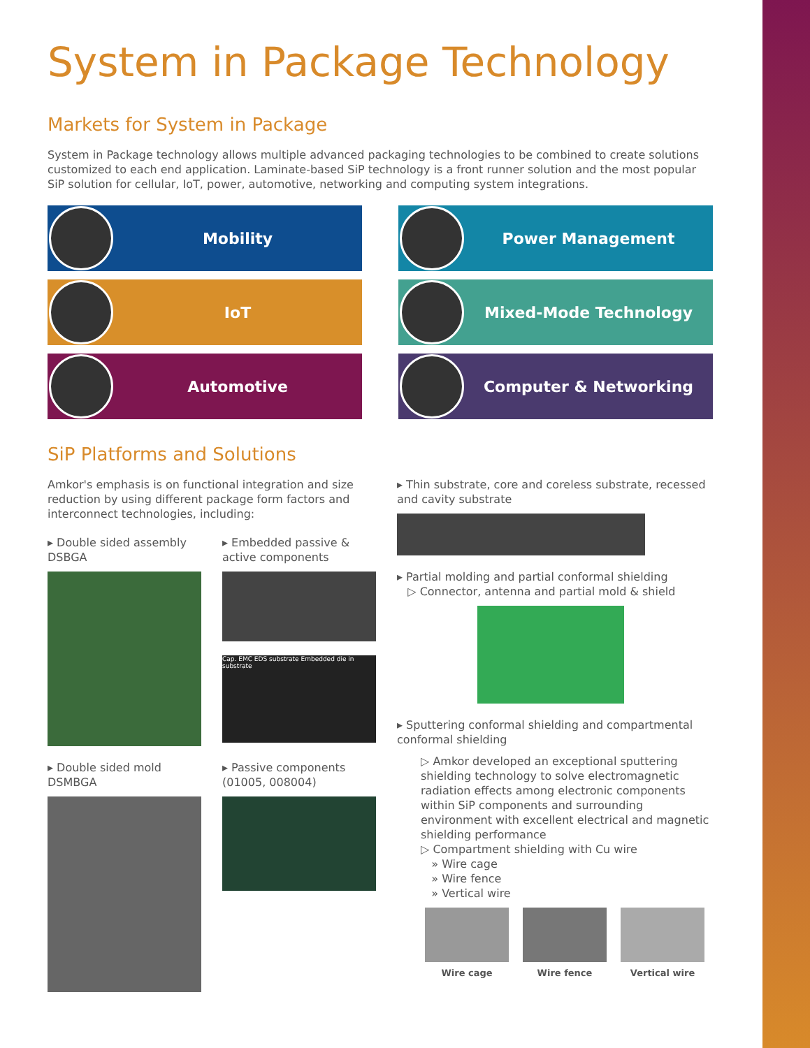System in Package Technology
Markets for System in Package
System in Package technology allows multiple advanced packaging technologies to be combined to create solutions customized to each end application. Laminate-based SiP technology is a front runner solution and the most popular SiP solution for cellular, IoT, power, automotive, networking and computing system integrations.
Mobility
Power Management
IoT
Mixed-Mode Technology
Automotive
Computer & Networking
SiP Platforms and Solutions
Amkor's emphasis is on functional integration and size reduction by using different package form factors and interconnect technologies, including:
▸ Double sided assembly DSBGA
▸ Embedded passive & active components
Cap. EMC EDS substrate Embedded die in substrate
▸ Double sided mold DSMBGA
▸ Passive components (01005, 008004)
▸ Thin substrate, core and coreless substrate, recessed and cavity substrate
▸ Partial molding and partial conformal shielding
▷ Connector, antenna and partial mold & shield
▸ Sputtering conformal shielding and compartmental conformal shielding
▷ Amkor developed an exceptional sputtering shielding technology to solve electromagnetic radiation effects among electronic components within SiP components and surrounding environment with excellent electrical and magnetic shielding performance
▷ Compartment shielding with Cu wire
» Wire cage
» Wire fence
» Vertical wire
Wire cage Wire fence Vertical wire